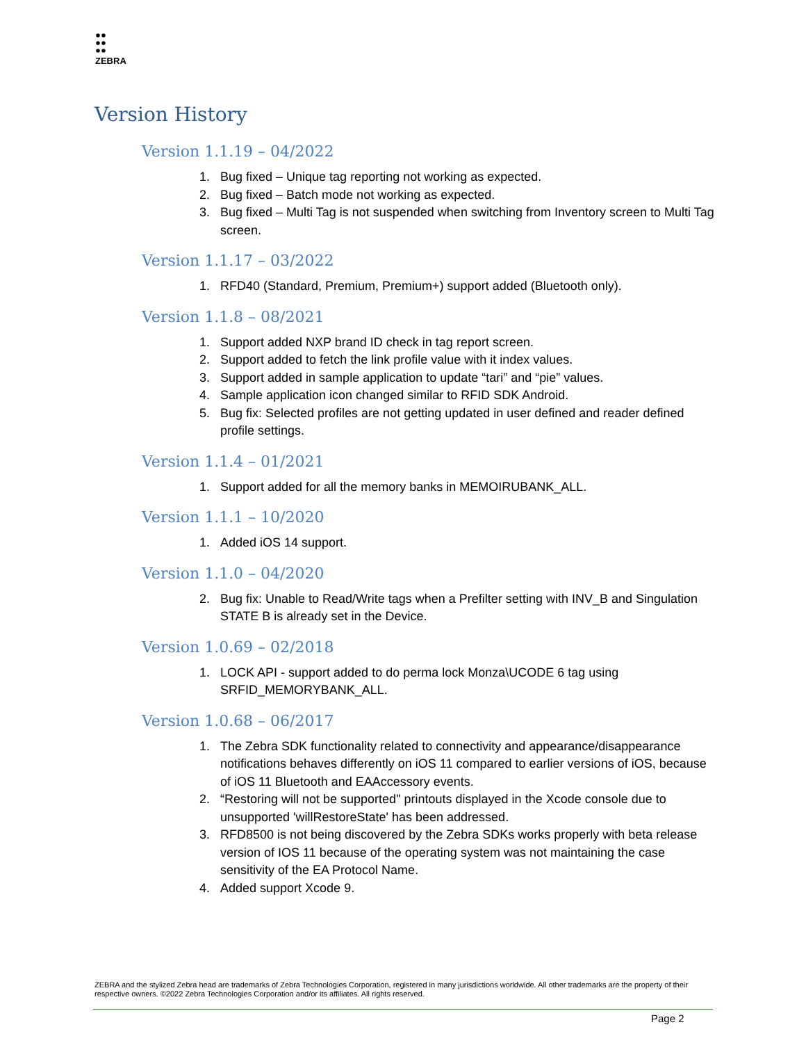⫶⫶
ZEBRA
Version History
Version 1.1.19 – 04/2022
1. Bug fixed – Unique tag reporting not working as expected.
2. Bug fixed – Batch mode not working as expected.
3. Bug fixed – Multi Tag is not suspended when switching from Inventory screen to Multi Tag screen.
Version 1.1.17 – 03/2022
1. RFD40 (Standard, Premium, Premium+) support added (Bluetooth only).
Version 1.1.8 – 08/2021
1. Support added NXP brand ID check in tag report screen.
2. Support added to fetch the link profile value with it index values.
3. Support added in sample application to update “tari” and “pie” values.
4. Sample application icon changed similar to RFID SDK Android.
5. Bug fix: Selected profiles are not getting updated in user defined and reader defined profile settings.
Version 1.1.4 – 01/2021
1. Support added for all the memory banks in MEMOIRUBANK_ALL.
Version 1.1.1 – 10/2020
1. Added iOS 14 support.
Version 1.1.0 – 04/2020
2. Bug fix: Unable to Read/Write tags when a Prefilter setting with INV_B and Singulation STATE B is already set in the Device.
Version 1.0.69 – 02/2018
1. LOCK API - support added to do perma lock Monza\UCODE 6 tag using SRFID_MEMORYBANK_ALL.
Version 1.0.68 – 06/2017
1. The Zebra SDK functionality related to connectivity and appearance/disappearance notifications behaves differently on iOS 11 compared to earlier versions of iOS, because of iOS 11 Bluetooth and EAAccessory events.
2. “Restoring will not be supported" printouts displayed in the Xcode console due to unsupported 'willRestoreState' has been addressed.
3. RFD8500 is not being discovered by the Zebra SDKs works properly with beta release version of IOS 11 because of the operating system was not maintaining the case sensitivity of the EA Protocol Name.
4. Added support Xcode 9.
ZEBRA and the stylized Zebra head are trademarks of Zebra Technologies Corporation, registered in many jurisdictions worldwide. All other trademarks are the property of their respective owners. ©2022 Zebra Technologies Corporation and/or its affiliates. All rights reserved.
Page 2